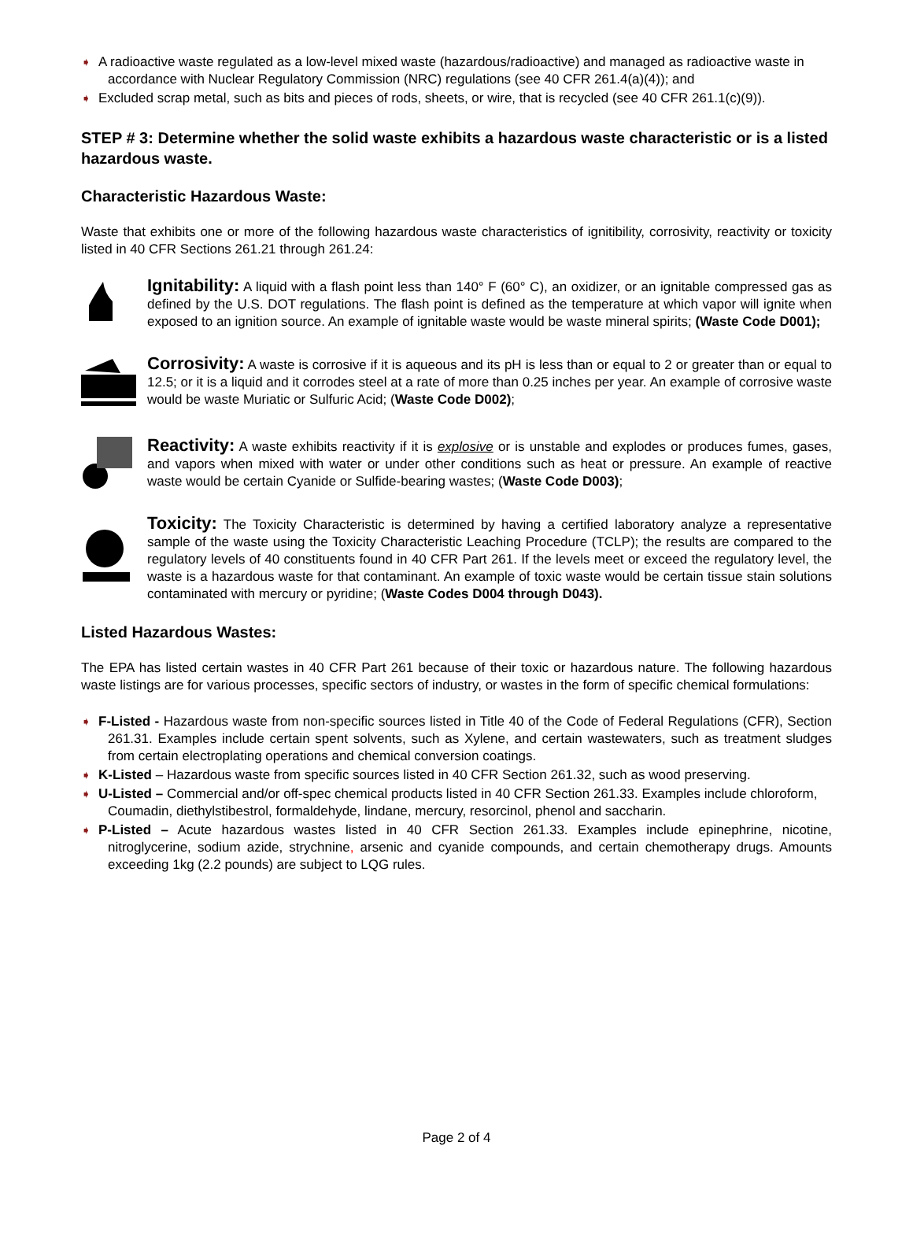➧ A radioactive waste regulated as a low-level mixed waste (hazardous/radioactive) and managed as radioactive waste in accordance with Nuclear Regulatory Commission (NRC) regulations (see 40 CFR 261.4(a)(4)); and
➧ Excluded scrap metal, such as bits and pieces of rods, sheets, or wire, that is recycled (see 40 CFR 261.1(c)(9)).
STEP # 3: Determine whether the solid waste exhibits a hazardous waste characteristic or is a listed hazardous waste.
Characteristic Hazardous Waste:
Waste that exhibits one or more of the following hazardous waste characteristics of ignitibility, corrosivity, reactivity or toxicity listed in 40 CFR Sections 261.21 through 261.24:
Ignitability: A liquid with a flash point less than 140° F (60° C), an oxidizer, or an ignitable compressed gas as defined by the U.S. DOT regulations. The flash point is defined as the temperature at which vapor will ignite when exposed to an ignition source. An example of ignitable waste would be waste mineral spirits; (Waste Code D001);
Corrosivity: A waste is corrosive if it is aqueous and its pH is less than or equal to 2 or greater than or equal to 12.5; or it is a liquid and it corrodes steel at a rate of more than 0.25 inches per year. An example of corrosive waste would be waste Muriatic or Sulfuric Acid; (Waste Code D002);
Reactivity: A waste exhibits reactivity if it is explosive or is unstable and explodes or produces fumes, gases, and vapors when mixed with water or under other conditions such as heat or pressure. An example of reactive waste would be certain Cyanide or Sulfide-bearing wastes; (Waste Code D003);
Toxicity: The Toxicity Characteristic is determined by having a certified laboratory analyze a representative sample of the waste using the Toxicity Characteristic Leaching Procedure (TCLP); the results are compared to the regulatory levels of 40 constituents found in 40 CFR Part 261. If the levels meet or exceed the regulatory level, the waste is a hazardous waste for that contaminant. An example of toxic waste would be certain tissue stain solutions contaminated with mercury or pyridine; (Waste Codes D004 through D043).
Listed Hazardous Wastes:
The EPA has listed certain wastes in 40 CFR Part 261 because of their toxic or hazardous nature. The following hazardous waste listings are for various processes, specific sectors of industry, or wastes in the form of specific chemical formulations:
➧ F-Listed - Hazardous waste from non-specific sources listed in Title 40 of the Code of Federal Regulations (CFR), Section 261.31. Examples include certain spent solvents, such as Xylene, and certain wastewaters, such as treatment sludges from certain electroplating operations and chemical conversion coatings.
➧ K-Listed – Hazardous waste from specific sources listed in 40 CFR Section 261.32, such as wood preserving.
➧ U-Listed – Commercial and/or off-spec chemical products listed in 40 CFR Section 261.33. Examples include chloroform, Coumadin, diethylstibestrol, formaldehyde, lindane, mercury, resorcinol, phenol and saccharin.
➧ P-Listed – Acute hazardous wastes listed in 40 CFR Section 261.33. Examples include epinephrine, nicotine, nitroglycerine, sodium azide, strychnine, arsenic and cyanide compounds, and certain chemotherapy drugs. Amounts exceeding 1kg (2.2 pounds) are subject to LQG rules.
Page 2 of 4